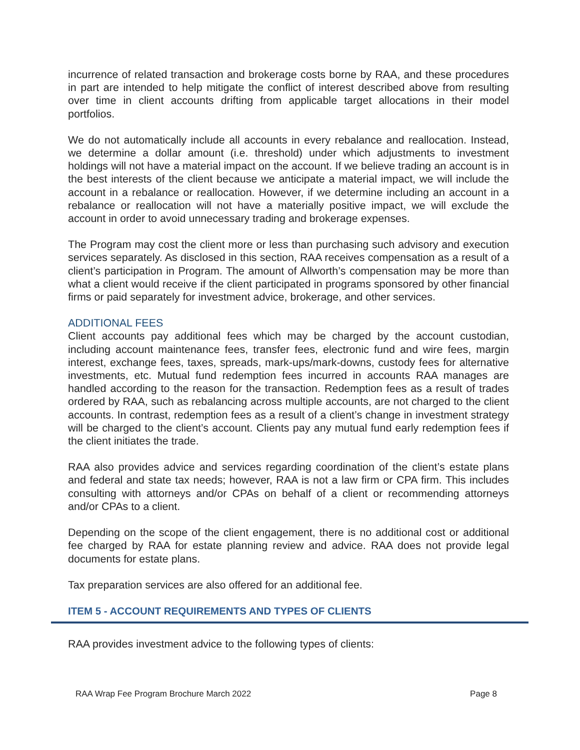incurrence of related transaction and brokerage costs borne by RAA, and these procedures in part are intended to help mitigate the conflict of interest described above from resulting over time in client accounts drifting from applicable target allocations in their model portfolios.
We do not automatically include all accounts in every rebalance and reallocation. Instead, we determine a dollar amount (i.e. threshold) under which adjustments to investment holdings will not have a material impact on the account. If we believe trading an account is in the best interests of the client because we anticipate a material impact, we will include the account in a rebalance or reallocation. However, if we determine including an account in a rebalance or reallocation will not have a materially positive impact, we will exclude the account in order to avoid unnecessary trading and brokerage expenses.
The Program may cost the client more or less than purchasing such advisory and execution services separately. As disclosed in this section, RAA receives compensation as a result of a client’s participation in Program. The amount of Allworth’s compensation may be more than what a client would receive if the client participated in programs sponsored by other financial firms or paid separately for investment advice, brokerage, and other services.
ADDITIONAL FEES
Client accounts pay additional fees which may be charged by the account custodian, including account maintenance fees, transfer fees, electronic fund and wire fees, margin interest, exchange fees, taxes, spreads, mark-ups/mark-downs, custody fees for alternative investments, etc. Mutual fund redemption fees incurred in accounts RAA manages are handled according to the reason for the transaction. Redemption fees as a result of trades ordered by RAA, such as rebalancing across multiple accounts, are not charged to the client accounts. In contrast, redemption fees as a result of a client’s change in investment strategy will be charged to the client’s account. Clients pay any mutual fund early redemption fees if the client initiates the trade.
RAA also provides advice and services regarding coordination of the client’s estate plans and federal and state tax needs; however, RAA is not a law firm or CPA firm. This includes consulting with attorneys and/or CPAs on behalf of a client or recommending attorneys and/or CPAs to a client.
Depending on the scope of the client engagement, there is no additional cost or additional fee charged by RAA for estate planning review and advice. RAA does not provide legal documents for estate plans.
Tax preparation services are also offered for an additional fee.
ITEM 5 - ACCOUNT REQUIREMENTS AND TYPES OF CLIENTS
RAA provides investment advice to the following types of clients:
RAA Wrap Fee Program Brochure March 2022 Page 8